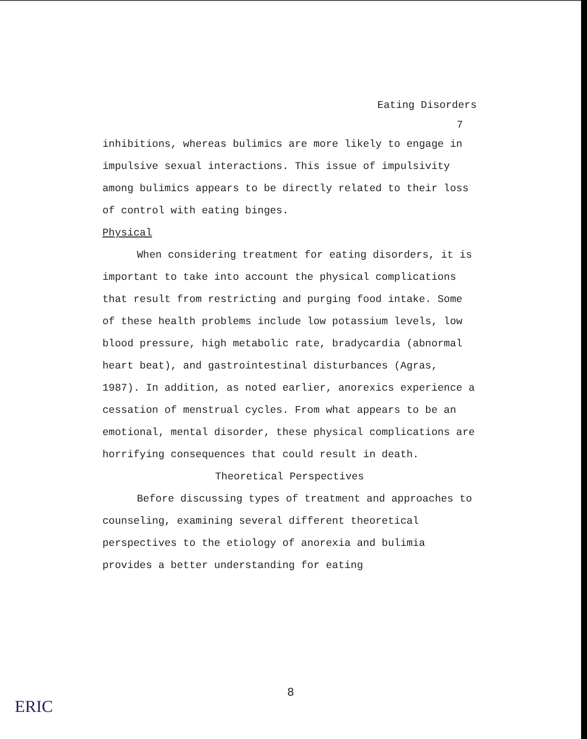Eating Disorders
7
inhibitions, whereas bulimics are more likely to engage in impulsive sexual interactions. This issue of impulsivity among bulimics appears to be directly related to their loss of control with eating binges.
Physical
When considering treatment for eating disorders, it is important to take into account the physical complications that result from restricting and purging food intake. Some of these health problems include low potassium levels, low blood pressure, high metabolic rate, bradycardia (abnormal heart beat), and gastrointestinal disturbances (Agras, 1987). In addition, as noted earlier, anorexics experience a cessation of menstrual cycles. From what appears to be an emotional, mental disorder, these physical complications are horrifying consequences that could result in death.
Theoretical Perspectives
Before discussing types of treatment and approaches to counseling, examining several different theoretical perspectives to the etiology of anorexia and bulimia provides a better understanding for eating
8
ERIC